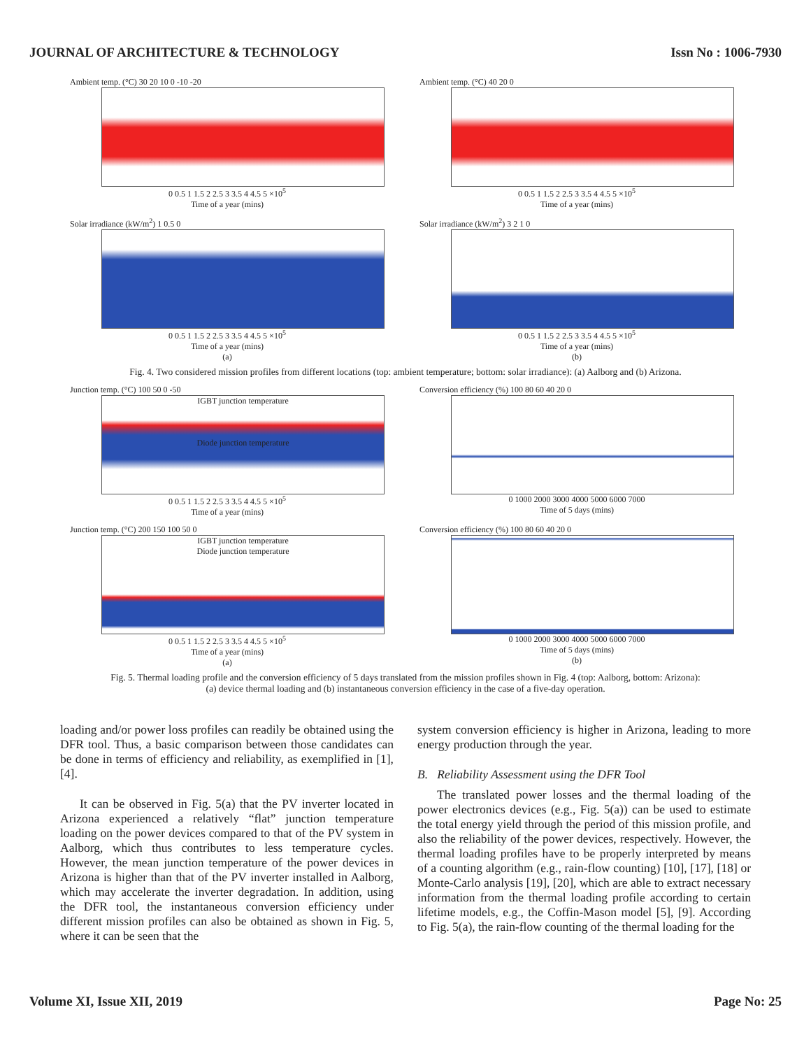JOURNAL OF ARCHITECTURE & TECHNOLOGY Issn No : 1006-7930
Ambient temp. (°C) 30 20 10 0 -10 -20
0 0.5 1 1.5 2 2.5 3 3.5 4 4.5 5 ×10<sup>5</sup>
Time of a year (mins)
Ambient temp. (°C) 40 20 0
0 0.5 1 1.5 2 2.5 3 3.5 4 4.5 5 ×10<sup>5</sup>
Time of a year (mins)
Solar irradiance (kW/m<sup>2</sup>) 1 0.5 0
0 0.5 1 1.5 2 2.5 3 3.5 4 4.5 5 ×10<sup>5</sup>
Time of a year (mins)
(a)
Solar irradiance (kW/m<sup>2</sup>) 3 2 1 0
0 0.5 1 1.5 2 2.5 3 3.5 4 4.5 5 ×10<sup>5</sup>
Time of a year (mins)
(b)
Fig. 4. Two considered mission profiles from different locations (top: ambient temperature; bottom: solar irradiance): (a) Aalborg and (b) Arizona.
Junction temp. (°C) 100 50 0 -50
IGBT junction temperature
Diode junction temperature
0 0.5 1 1.5 2 2.5 3 3.5 4 4.5 5 ×10<sup>5</sup>
Time of a year (mins)
Conversion efficiency (%) 100 80 60 40 20 0
0 1000 2000 3000 4000 5000 6000 7000
Time of 5 days (mins)
Junction temp. (°C) 200 150 100 50 0
IGBT junction temperature
Diode junction temperature
0 0.5 1 1.5 2 2.5 3 3.5 4 4.5 5 ×10<sup>5</sup>
Time of a year (mins)
(a)
Conversion efficiency (%) 100 80 60 40 20 0
0 1000 2000 3000 4000 5000 6000 7000
Time of 5 days (mins)
(b)
Fig. 5. Thermal loading profile and the conversion efficiency of 5 days translated from the mission profiles shown in Fig. 4 (top: Aalborg, bottom: Arizona):
(a) device thermal loading and (b) instantaneous conversion efficiency in the case of a five-day operation.
loading and/or power loss profiles can readily be obtained using the DFR tool. Thus, a basic comparison between those candidates can be done in terms of efficiency and reliability, as exemplified in [1], [4].
It can be observed in Fig. 5(a) that the PV inverter located in Arizona experienced a relatively “flat” junction temperature loading on the power devices compared to that of the PV system in Aalborg, which thus contributes to less temperature cycles. However, the mean junction temperature of the power devices in Arizona is higher than that of the PV inverter installed in Aalborg, which may accelerate the inverter degradation. In addition, using the DFR tool, the instantaneous conversion efficiency under different mission profiles can also be obtained as shown in Fig. 5, where it can be seen that the
system conversion efficiency is higher in Arizona, leading to more energy production through the year.
B. Reliability Assessment using the DFR Tool
The translated power losses and the thermal loading of the power electronics devices (e.g., Fig. 5(a)) can be used to estimate the total energy yield through the period of this mission profile, and also the reliability of the power devices, respectively. However, the thermal loading profiles have to be properly interpreted by means of a counting algorithm (e.g., rain-flow counting) [10], [17], [18] or Monte-Carlo analysis [19], [20], which are able to extract necessary information from the thermal loading profile according to certain lifetime models, e.g., the Coffin-Mason model [5], [9]. According to Fig. 5(a), the rain-flow counting of the thermal loading for the
Volume XI, Issue XII, 2019 Page No: 25